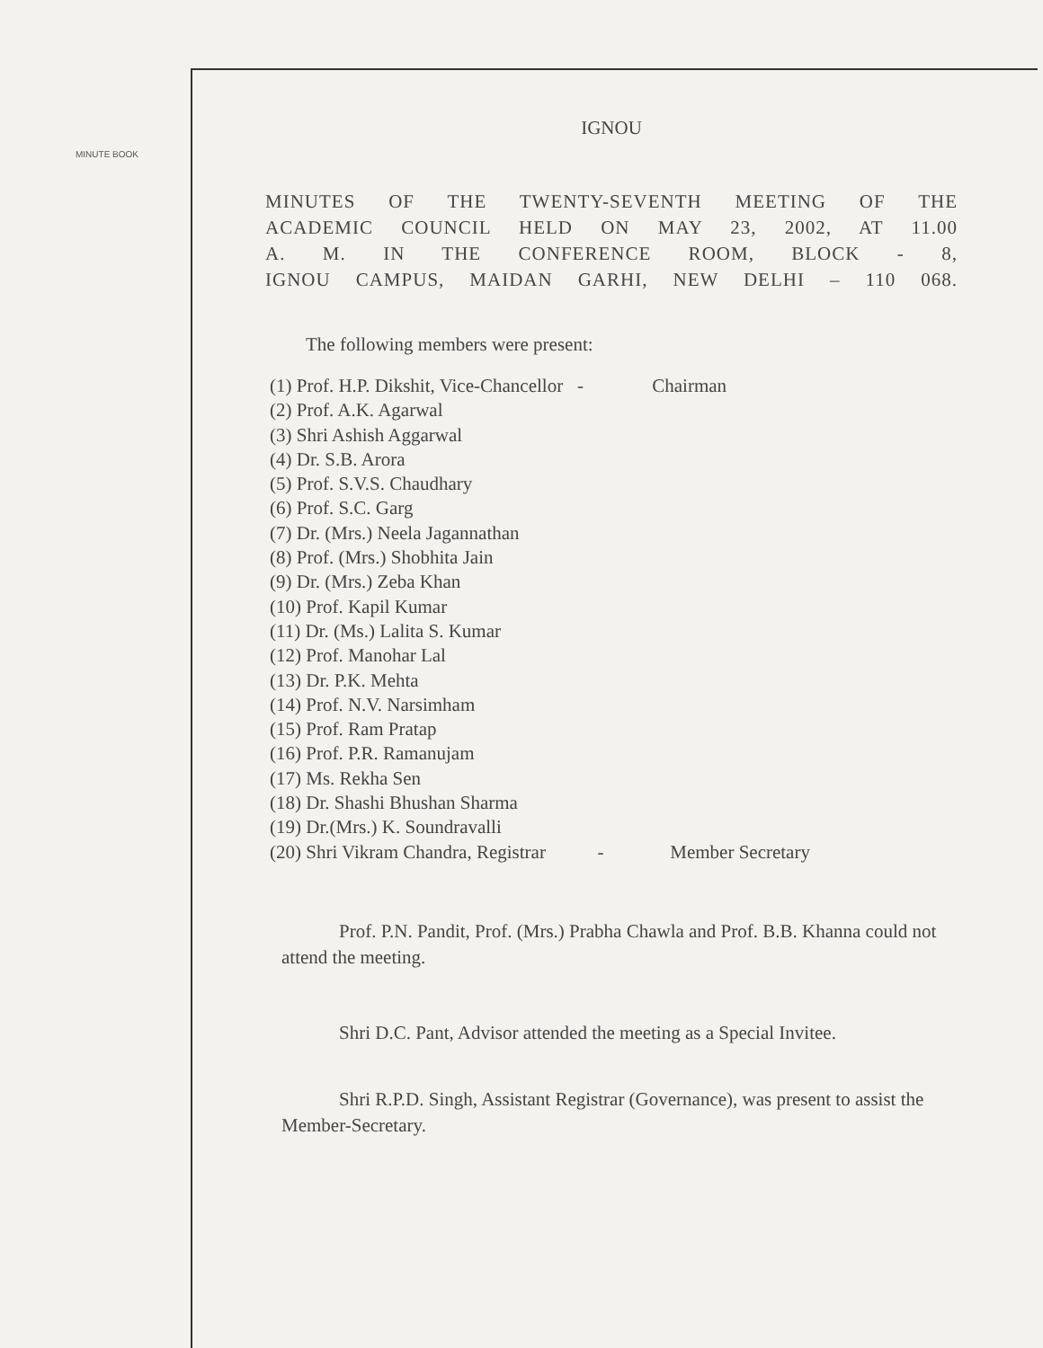MINUTE BOOK
IGNOU
MINUTES OF THE TWENTY-SEVENTH MEETING OF THE
ACADEMIC COUNCIL HELD ON MAY 23, 2002, AT 11.00
A. M. IN THE CONFERENCE ROOM, BLOCK - 8,
IGNOU CAMPUS, MAIDAN GARHI, NEW DELHI – 110 068.
The following members were present:
(1) Prof. H.P. Dikshit, Vice-Chancellor - Chairman
(2) Prof. A.K. Agarwal
(3) Shri Ashish Aggarwal
(4) Dr. S.B. Arora
(5) Prof. S.V.S. Chaudhary
(6) Prof. S.C. Garg
(7) Dr. (Mrs.) Neela Jagannathan
(8) Prof. (Mrs.) Shobhita Jain
(9) Dr. (Mrs.) Zeba Khan
(10) Prof. Kapil Kumar
(11) Dr. (Ms.) Lalita S. Kumar
(12) Prof. Manohar Lal
(13) Dr. P.K. Mehta
(14) Prof. N.V. Narsimham
(15) Prof. Ram Pratap
(16) Prof. P.R. Ramanujam
(17) Ms. Rekha Sen
(18) Dr. Shashi Bhushan Sharma
(19) Dr.(Mrs.) K. Soundravalli
(20) Shri Vikram Chandra, Registrar - Member Secretary
Prof. P.N. Pandit, Prof. (Mrs.) Prabha Chawla and Prof. B.B. Khanna could not attend the meeting.
Shri D.C. Pant, Advisor attended the meeting as a Special Invitee.
Shri R.P.D. Singh, Assistant Registrar (Governance), was present to assist the Member-Secretary.